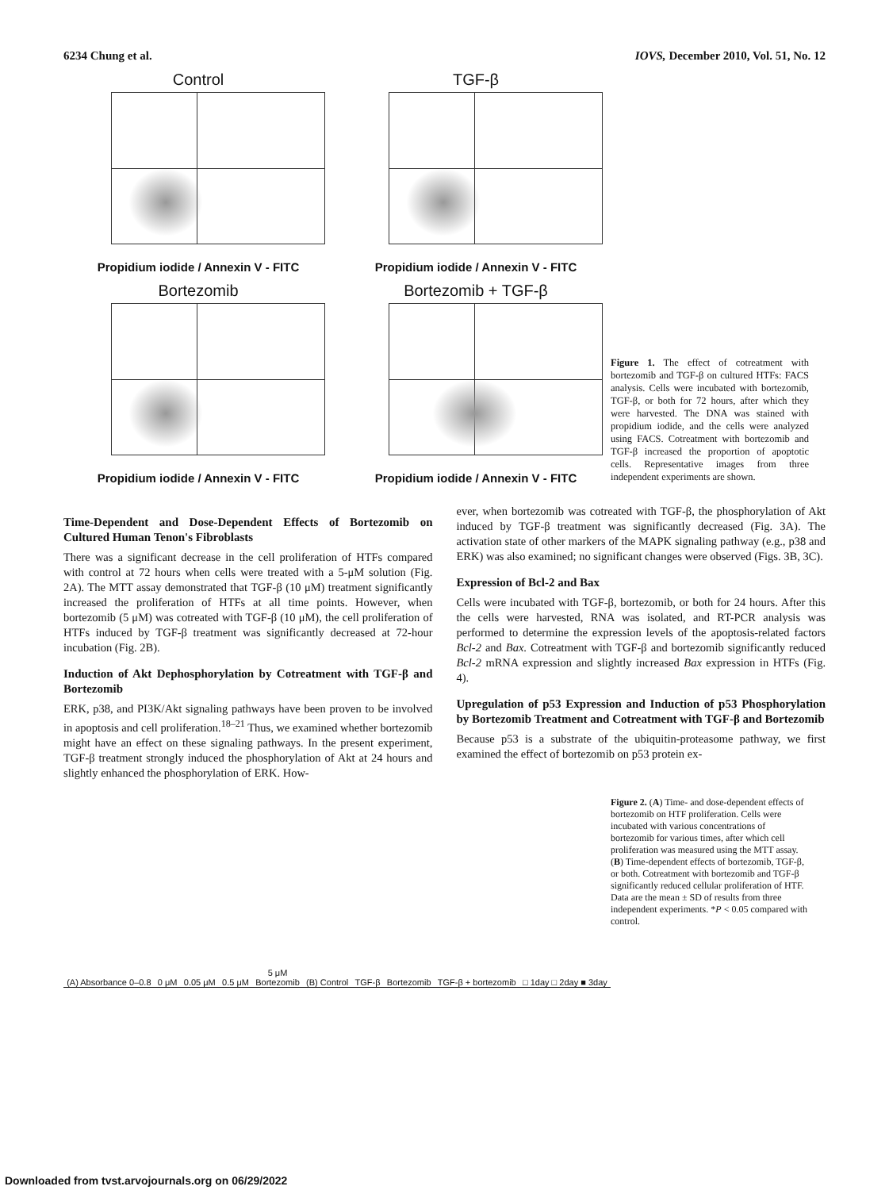6234 Chung et al. IOVS, December 2010, Vol. 51, No. 12
Control
Propidium iodide / Annexin V - FITC
TGF-β
Propidium iodide / Annexin V - FITC
Bortezomib
Propidium iodide / Annexin V - FITC
Bortezomib + TGF-β
Propidium iodide / Annexin V - FITC
Figure 1. The effect of cotreatment with bortezomib and TGF-β on cultured HTFs: FACS analysis. Cells were incubated with bortezomib, TGF-β, or both for 72 hours, after which they were harvested. The DNA was stained with propidium iodide, and the cells were analyzed using FACS. Cotreatment with bortezomib and TGF-β increased the proportion of apoptotic cells. Representative images from three independent experiments are shown.
Time-Dependent and Dose-Dependent Effects of Bortezomib on Cultured Human Tenon's Fibroblasts
There was a significant decrease in the cell proliferation of HTFs compared with control at 72 hours when cells were treated with a 5-μM solution (Fig. 2A). The MTT assay demonstrated that TGF-β (10 μM) treatment significantly increased the proliferation of HTFs at all time points. However, when bortezomib (5 μM) was cotreated with TGF-β (10 μM), the cell proliferation of HTFs induced by TGF-β treatment was significantly decreased at 72-hour incubation (Fig. 2B).
Induction of Akt Dephosphorylation by Cotreatment with TGF-β and Bortezomib
ERK, p38, and PI3K/Akt signaling pathways have been proven to be involved in apoptosis and cell proliferation.<sup>18–21</sup> Thus, we examined whether bortezomib might have an effect on these signaling pathways. In the present experiment, TGF-β treatment strongly induced the phosphorylation of Akt at 24 hours and slightly enhanced the phosphorylation of ERK. How-
ever, when bortezomib was cotreated with TGF-β, the phosphorylation of Akt induced by TGF-β treatment was significantly decreased (Fig. 3A). The activation state of other markers of the MAPK signaling pathway (e.g., p38 and ERK) was also examined; no significant changes were observed (Figs. 3B, 3C).
Expression of Bcl-2 and Bax
Cells were incubated with TGF-β, bortezomib, or both for 24 hours. After this the cells were harvested, RNA was isolated, and RT-PCR analysis was performed to determine the expression levels of the apoptosis-related factors Bcl-2 and Bax. Cotreatment with TGF-β and bortezomib significantly reduced Bcl-2 mRNA expression and slightly increased Bax expression in HTFs (Fig. 4).
Upregulation of p53 Expression and Induction of p53 Phosphorylation by Bortezomib Treatment and Cotreatment with TGF-β and Bortezomib
Because p53 is a substrate of the ubiquitin-proteasome pathway, we first examined the effect of bortezomib on p53 protein ex-
(A) Absorbance 0–0.8 0 μM 0.05 μM 0.5 μM 5 μM
Bortezomib (B) Control TGF-β Bortezomib TGF-β + bortezomib □ 1day □ 2day ■ 3day
Figure 2. (A) Time- and dose-dependent effects of bortezomib on HTF proliferation. Cells were incubated with various concentrations of bortezomib for various times, after which cell proliferation was measured using the MTT assay. (B) Time-dependent effects of bortezomib, TGF-β, or both. Cotreatment with bortezomib and TGF-β significantly reduced cellular proliferation of HTF. Data are the mean ± SD of results from three independent experiments. *P < 0.05 compared with control.
Downloaded from tvst.arvojournals.org on 06/29/2022